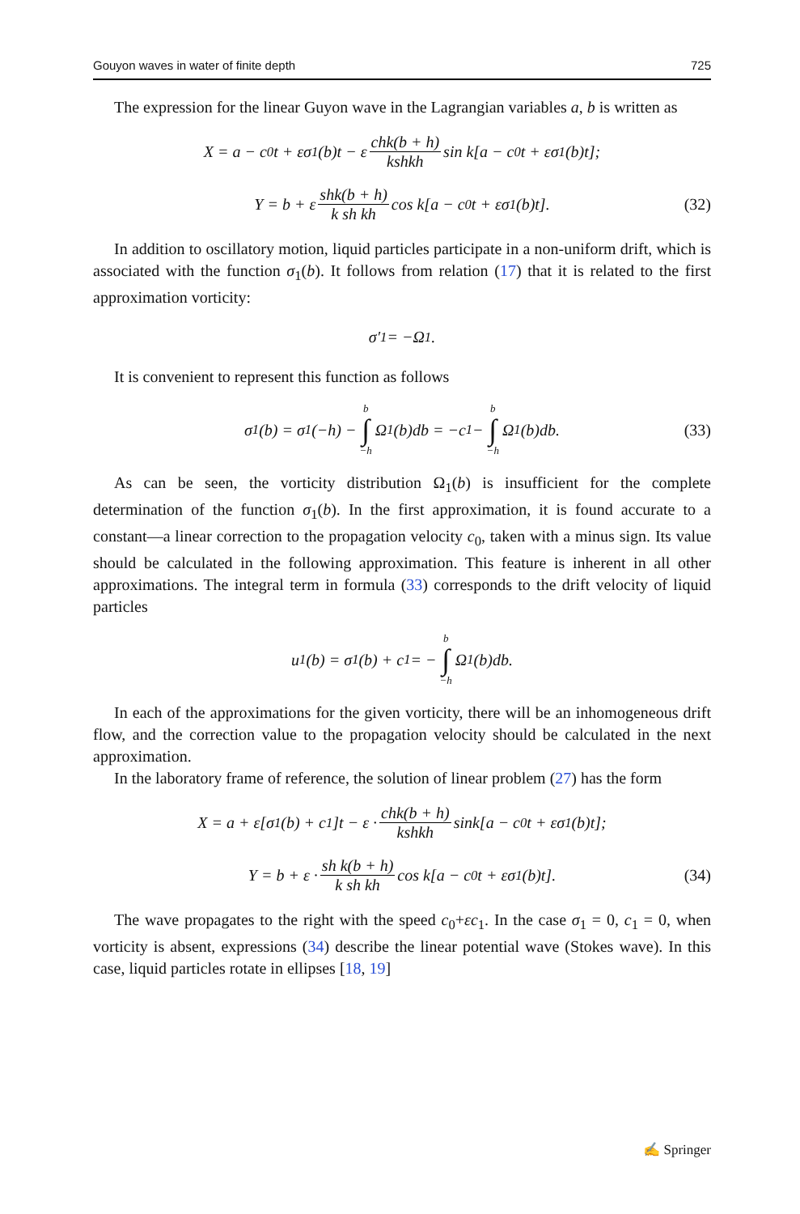Gouyon waves in water of finite depth 725
The expression for the linear Guyon wave in the Lagrangian variables a, b is written as
X = a − c<sub>0</sub>t + εσ<sub>1</sub>(b)t − ε chk(b + h) kshkh sin k[a − c<sub>0</sub>t + εσ<sub>1</sub>(b)t];
Y = b + ε shk(b + h) k sh kh cos k[a − c<sub>0</sub>t + εσ<sub>1</sub>(b)t]. (32)
In addition to oscillatory motion, liquid particles participate in a non-uniform drift, which is associated with the function σ<sub>1</sub>(b). It follows from relation (17) that it is related to the first approximation vorticity:
σ′<sub>1</sub> = −Ω<sub>1</sub>.
It is convenient to represent this function as follows
σ<sub>1</sub>(b) = σ<sub>1</sub>(−h) − b ∫ −h Ω<sub>1</sub>(b)db = −c<sub>1</sub> − b ∫ −h Ω<sub>1</sub>(b)db. (33)
As can be seen, the vorticity distribution Ω<sub>1</sub>(b) is insufficient for the complete determination of the function σ<sub>1</sub>(b). In the first approximation, it is found accurate to a constant—a linear correction to the propagation velocity c<sub>0</sub>, taken with a minus sign. Its value should be calculated in the following approximation. This feature is inherent in all other approximations. The integral term in formula (33) corresponds to the drift velocity of liquid particles
u<sub>1</sub>(b) = σ<sub>1</sub>(b) + c<sub>1</sub> = − b ∫ −h Ω<sub>1</sub>(b)db.
In each of the approximations for the given vorticity, there will be an inhomogeneous drift flow, and the correction value to the propagation velocity should be calculated in the next approximation.
In the laboratory frame of reference, the solution of linear problem (27) has the form
X = a + ε[σ<sub>1</sub>(b) + c<sub>1</sub>]t − ε · chk(b + h) kshkh sink[a − c<sub>0</sub>t + εσ<sub>1</sub>(b)t];
Y = b + ε · sh k(b + h) k sh kh cos k[a − c<sub>0</sub>t + εσ<sub>1</sub>(b)t]. (34)
The wave propagates to the right with the speed c<sub>0</sub>+εc<sub>1</sub>. In the case σ<sub>1</sub> = 0, c<sub>1</sub> = 0, when vorticity is absent, expressions (34) describe the linear potential wave (Stokes wave). In this case, liquid particles rotate in ellipses [18, 19]
✍ Springer